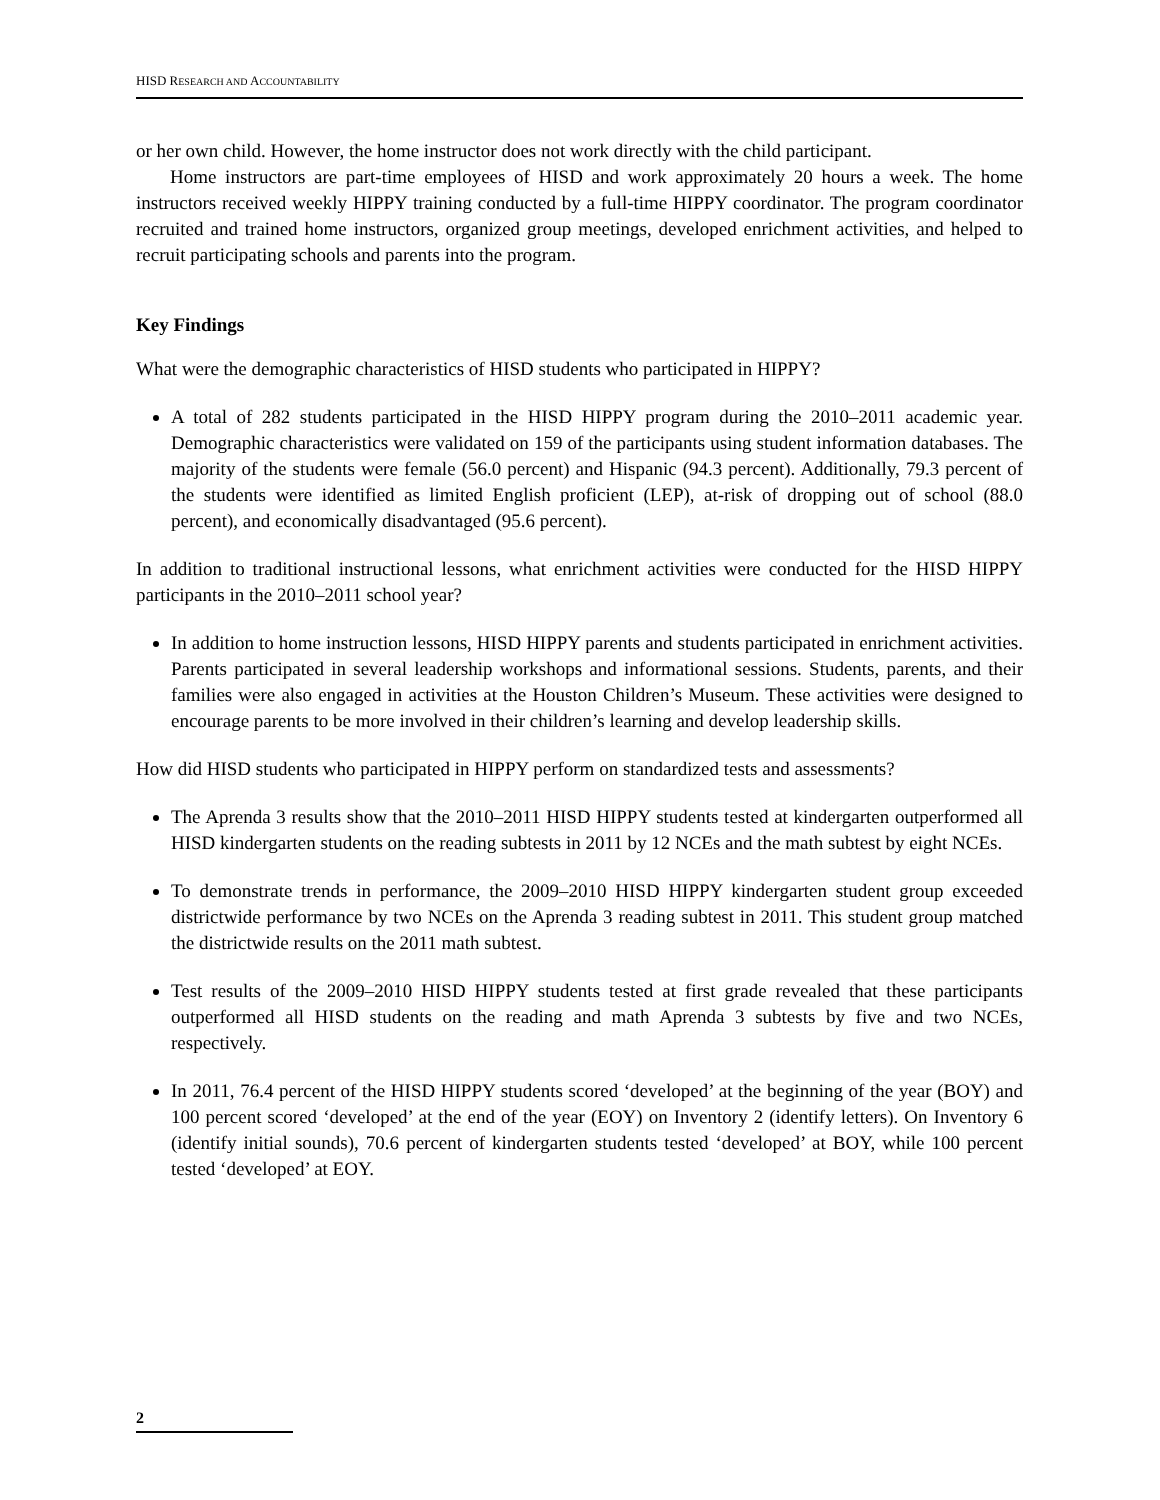HISD RESEARCH AND ACCOUNTABILITY
or her own child. However, the home instructor does not work directly with the child participant.
Home instructors are part-time employees of HISD and work approximately 20 hours a week. The home instructors received weekly HIPPY training conducted by a full-time HIPPY coordinator. The program coordinator recruited and trained home instructors, organized group meetings, developed enrichment activities, and helped to recruit participating schools and parents into the program.
Key Findings
What were the demographic characteristics of HISD students who participated in HIPPY?
A total of 282 students participated in the HISD HIPPY program during the 2010–2011 academic year. Demographic characteristics were validated on 159 of the participants using student information databases. The majority of the students were female (56.0 percent) and Hispanic (94.3 percent). Additionally, 79.3 percent of the students were identified as limited English proficient (LEP), at-risk of dropping out of school (88.0 percent), and economically disadvantaged (95.6 percent).
In addition to traditional instructional lessons, what enrichment activities were conducted for the HISD HIPPY participants in the 2010–2011 school year?
In addition to home instruction lessons, HISD HIPPY parents and students participated in enrichment activities. Parents participated in several leadership workshops and informational sessions. Students, parents, and their families were also engaged in activities at the Houston Children’s Museum. These activities were designed to encourage parents to be more involved in their children’s learning and develop leadership skills.
How did HISD students who participated in HIPPY perform on standardized tests and assessments?
The Aprenda 3 results show that the 2010–2011 HISD HIPPY students tested at kindergarten outperformed all HISD kindergarten students on the reading subtests in 2011 by 12 NCEs and the math subtest by eight NCEs.
To demonstrate trends in performance, the 2009–2010 HISD HIPPY kindergarten student group exceeded districtwide performance by two NCEs on the Aprenda 3 reading subtest in 2011. This student group matched the districtwide results on the 2011 math subtest.
Test results of the 2009–2010 HISD HIPPY students tested at first grade revealed that these participants outperformed all HISD students on the reading and math Aprenda 3 subtests by five and two NCEs, respectively.
In 2011, 76.4 percent of the HISD HIPPY students scored ‘developed’ at the beginning of the year (BOY) and 100 percent scored ‘developed’ at the end of the year (EOY) on Inventory 2 (identify letters). On Inventory 6 (identify initial sounds), 70.6 percent of kindergarten students tested ‘developed’ at BOY, while 100 percent tested ‘developed’ at EOY.
2